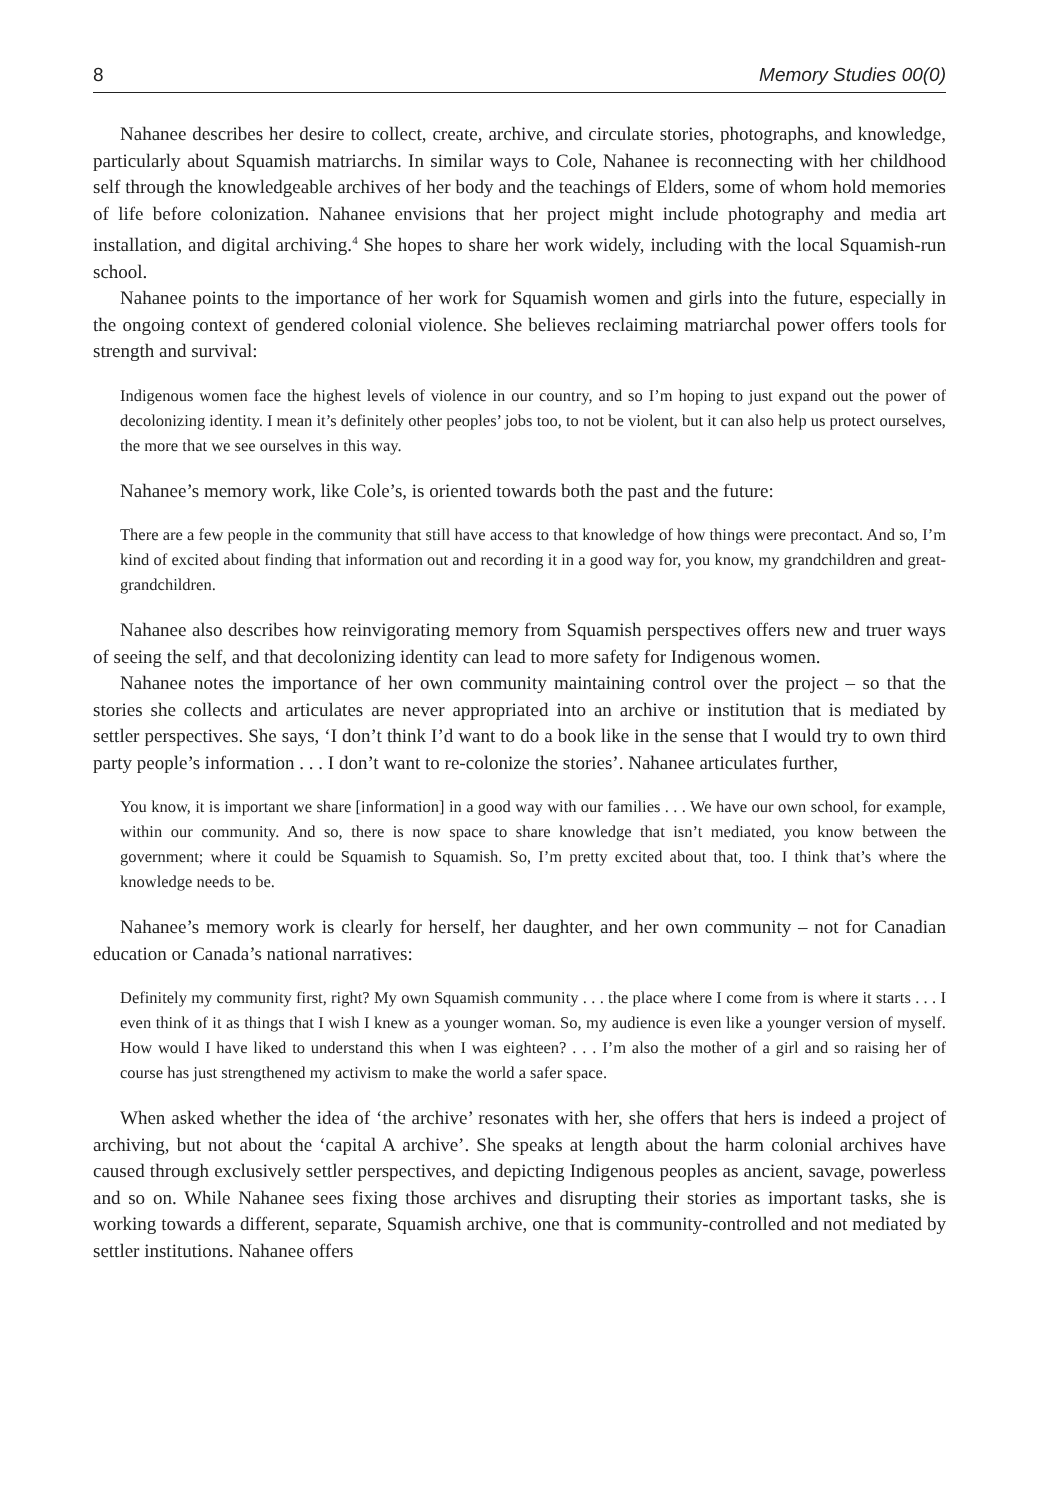8 Memory Studies 00(0)
Nahanee describes her desire to collect, create, archive, and circulate stories, photographs, and knowledge, particularly about Squamish matriarchs. In similar ways to Cole, Nahanee is reconnecting with her childhood self through the knowledgeable archives of her body and the teachings of Elders, some of whom hold memories of life before colonization. Nahanee envisions that her project might include photography and media art installation, and digital archiving.<sup>4</sup> She hopes to share her work widely, including with the local Squamish-run school.
Nahanee points to the importance of her work for Squamish women and girls into the future, especially in the ongoing context of gendered colonial violence. She believes reclaiming matriarchal power offers tools for strength and survival:
Indigenous women face the highest levels of violence in our country, and so I’m hoping to just expand out the power of decolonizing identity. I mean it’s definitely other peoples’ jobs too, to not be violent, but it can also help us protect ourselves, the more that we see ourselves in this way.
Nahanee’s memory work, like Cole’s, is oriented towards both the past and the future:
There are a few people in the community that still have access to that knowledge of how things were precontact. And so, I’m kind of excited about finding that information out and recording it in a good way for, you know, my grandchildren and great-grandchildren.
Nahanee also describes how reinvigorating memory from Squamish perspectives offers new and truer ways of seeing the self, and that decolonizing identity can lead to more safety for Indigenous women.
Nahanee notes the importance of her own community maintaining control over the project – so that the stories she collects and articulates are never appropriated into an archive or institution that is mediated by settler perspectives. She says, ‘I don’t think I’d want to do a book like in the sense that I would try to own third party people’s information . . . I don’t want to re-colonize the stories’. Nahanee articulates further,
You know, it is important we share [information] in a good way with our families . . . We have our own school, for example, within our community. And so, there is now space to share knowledge that isn’t mediated, you know between the government; where it could be Squamish to Squamish. So, I’m pretty excited about that, too. I think that’s where the knowledge needs to be.
Nahanee’s memory work is clearly for herself, her daughter, and her own community – not for Canadian education or Canada’s national narratives:
Definitely my community first, right? My own Squamish community . . . the place where I come from is where it starts . . . I even think of it as things that I wish I knew as a younger woman. So, my audience is even like a younger version of myself. How would I have liked to understand this when I was eighteen? . . . I’m also the mother of a girl and so raising her of course has just strengthened my activism to make the world a safer space.
When asked whether the idea of ‘the archive’ resonates with her, she offers that hers is indeed a project of archiving, but not about the ‘capital A archive’. She speaks at length about the harm colonial archives have caused through exclusively settler perspectives, and depicting Indigenous peoples as ancient, savage, powerless and so on. While Nahanee sees fixing those archives and disrupting their stories as important tasks, she is working towards a different, separate, Squamish archive, one that is community-controlled and not mediated by settler institutions. Nahanee offers